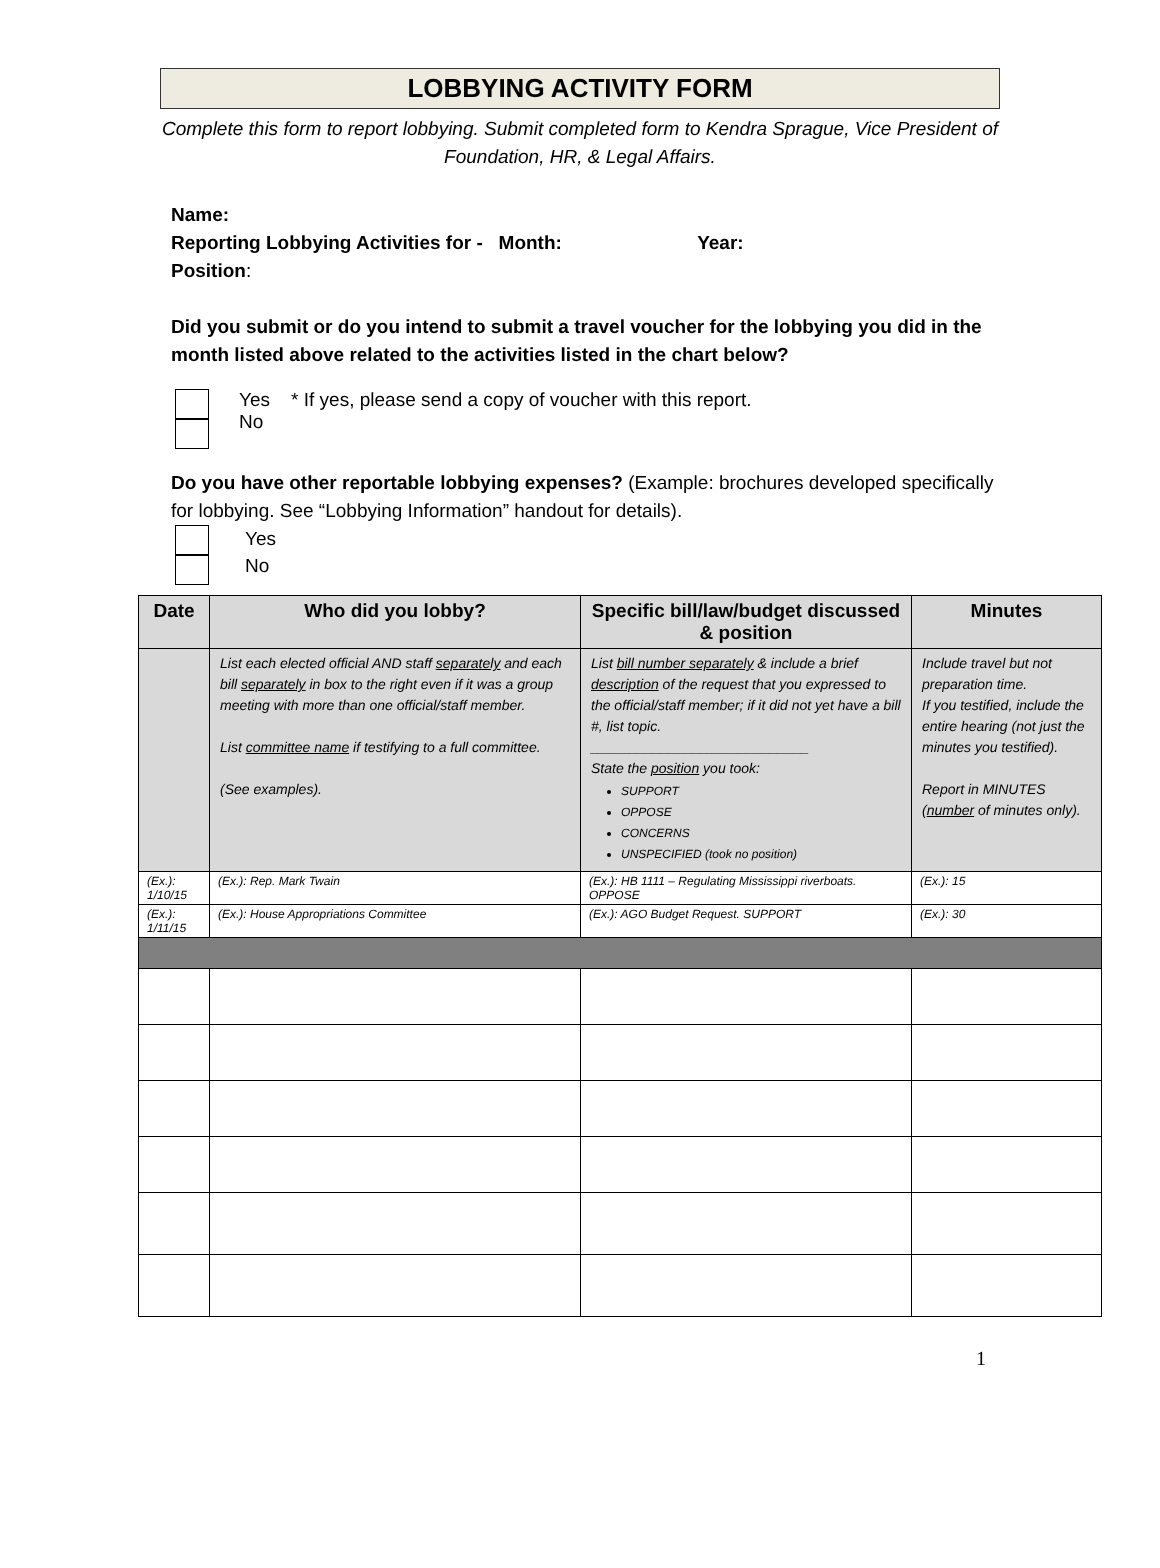LOBBYING ACTIVITY FORM
Complete this form to report lobbying. Submit completed form to Kendra Sprague, Vice President of Foundation, HR, & Legal Affairs.
Name:
Reporting Lobbying Activities for - Month: Year:
Position:
Did you submit or do you intend to submit a travel voucher for the lobbying you did in the month listed above related to the activities listed in the chart below?
Yes * If yes, please send a copy of voucher with this report.
No
Do you have other reportable lobbying expenses? (Example: brochures developed specifically for lobbying. See “Lobbying Information” handout for details).
Yes
No
| Date | Who did you lobby? | Specific bill/law/budget discussed & position | Minutes |
| --- | --- | --- | --- |
| | List each elected official AND staff separately and each bill separately in box to the right even if it was a group meeting with more than one official/staff member. List committee name if testifying to a full committee. (See examples). | List bill number separately & include a brief description of the request that you expressed to the official/staff member; if it did not yet have a bill #, list topic. ____________________________ State the position you took: SUPPORT OPPOSE CONCERNS UNSPECIFIED (took no position) | Include travel but not preparation time. If you testified, include the entire hearing (not just the minutes you testified). Report in MINUTES ( number of minutes only). |
| (Ex.): 1/10/15 | (Ex.): Rep. Mark Twain | (Ex.): HB 1111 – Regulating Mississippi riverboats. OPPOSE | (Ex.): 15 |
| (Ex.): 1/11/15 | (Ex.): House Appropriations Committee | (Ex.): AGO Budget Request. SUPPORT | (Ex.): 30 |
1